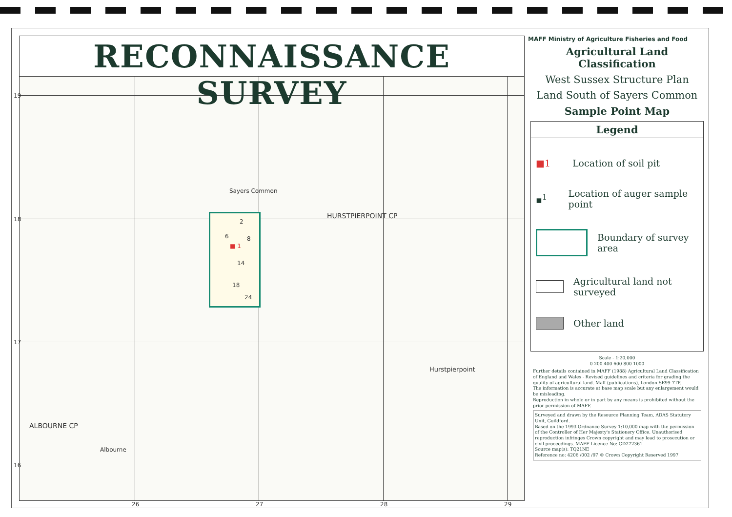RECONNAISSANCE SURVEY
Sayers Common
HURSTPIERPOINT CP
Hurstpierpoint
ALBOURNE CP
Albourne
2
6 8
■ 1
14
18
24
19
18
17
16
26 27 28 29
MAFF Ministry of Agriculture Fisheries and Food
Agricultural Land Classification
West Sussex Structure Plan
Land South of Sayers Common
Sample Point Map
Legend
■1 Location of soil pit
▪<sup>1</sup> Location of auger sample point
Boundary of survey area
Agricultural land not surveyed
Other land
Scale - 1:20,000
0 200 400 600 800 1000
Further details contained in MAFF (1988) Agricultural Land Classification of England and Wales - Revised guidelines and criteria for grading the quality of agricultural land. Maff (publications), London SE99 7TP.
The information is accurate at base map scale but any enlargement would be misleading.
Reproduction in whole or in part by any means is prohibited without the prior permission of MAFF.
Surveyed and drawn by the Resource Planning Team, ADAS Statutory Unit, Guildford.
Based on the 1993 Ordnance Survey 1:10,000 map with the permission of the Controller of Her Majesty's Stationery Office. Unauthorised reproduction infringes Crown copyright and may lead to prosecution or civil proceedings. MAFF Licence No: GD272361
Source map(s): TQ21NE
Reference no: 4206 /002 /97 © Crown Copyright Reserved 1997